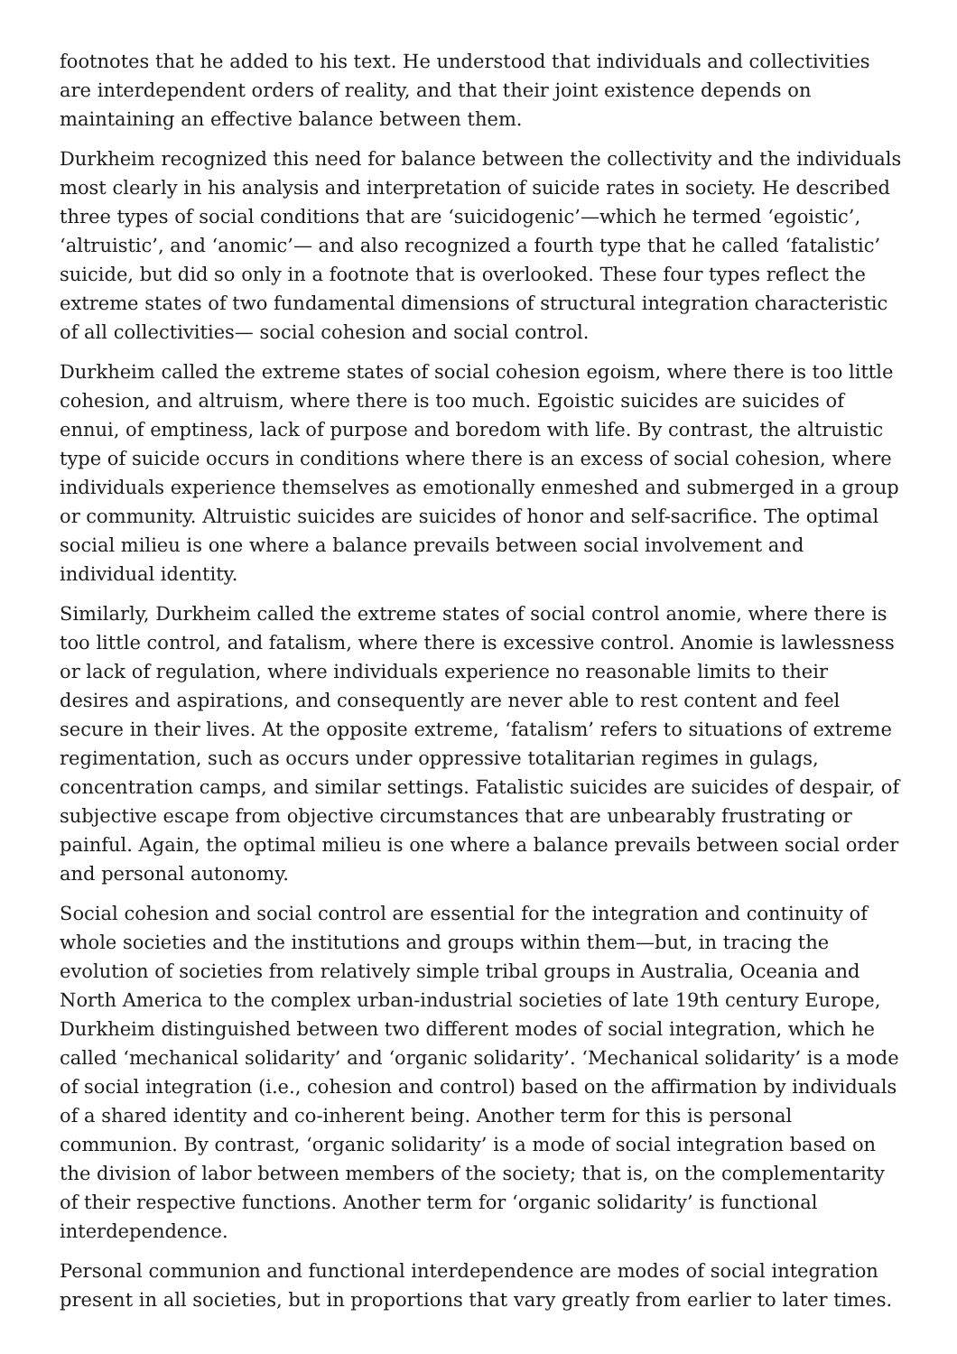footnotes that he added to his text. He understood that individuals and collectivities are interdependent orders of reality, and that their joint existence depends on maintaining an effective balance between them.
Durkheim recognized this need for balance between the collectivity and the individuals most clearly in his analysis and interpretation of suicide rates in society. He described three types of social conditions that are ‘suicidogenic’—which he termed ‘egoistic’, ‘altruistic’, and ‘anomic’— and also recognized a fourth type that he called ‘fatalistic’ suicide, but did so only in a footnote that is overlooked. These four types reflect the extreme states of two fundamental dimensions of structural integration characteristic of all collectivities— social cohesion and social control.
Durkheim called the extreme states of social cohesion egoism, where there is too little cohesion, and altruism, where there is too much. Egoistic suicides are suicides of ennui, of emptiness, lack of purpose and boredom with life. By contrast, the altruistic type of suicide occurs in conditions where there is an excess of social cohesion, where individuals experience themselves as emotionally enmeshed and submerged in a group or community. Altruistic suicides are suicides of honor and self-sacrifice. The optimal social milieu is one where a balance prevails between social involvement and individual identity.
Similarly, Durkheim called the extreme states of social control anomie, where there is too little control, and fatalism, where there is excessive control. Anomie is lawlessness or lack of regulation, where individuals experience no reasonable limits to their desires and aspirations, and consequently are never able to rest content and feel secure in their lives. At the opposite extreme, ‘fatalism’ refers to situations of extreme regimentation, such as occurs under oppressive totalitarian regimes in gulags, concentration camps, and similar settings. Fatalistic suicides are suicides of despair, of subjective escape from objective circumstances that are unbearably frustrating or painful. Again, the optimal milieu is one where a balance prevails between social order and personal autonomy.
Social cohesion and social control are essential for the integration and continuity of whole societies and the institutions and groups within them—but, in tracing the evolution of societies from relatively simple tribal groups in Australia, Oceania and North America to the complex urban-industrial societies of late 19th century Europe, Durkheim distinguished between two different modes of social integration, which he called ‘mechanical solidarity’ and ‘organic solidarity’. ‘Mechanical solidarity’ is a mode of social integration (i.e., cohesion and control) based on the affirmation by individuals of a shared identity and co-inherent being. Another term for this is personal communion. By contrast, ‘organic solidarity’ is a mode of social integration based on the division of labor between members of the society; that is, on the complementarity of their respective functions. Another term for ‘organic solidarity’ is functional interdependence.
Personal communion and functional interdependence are modes of social integration present in all societies, but in proportions that vary greatly from earlier to later times.